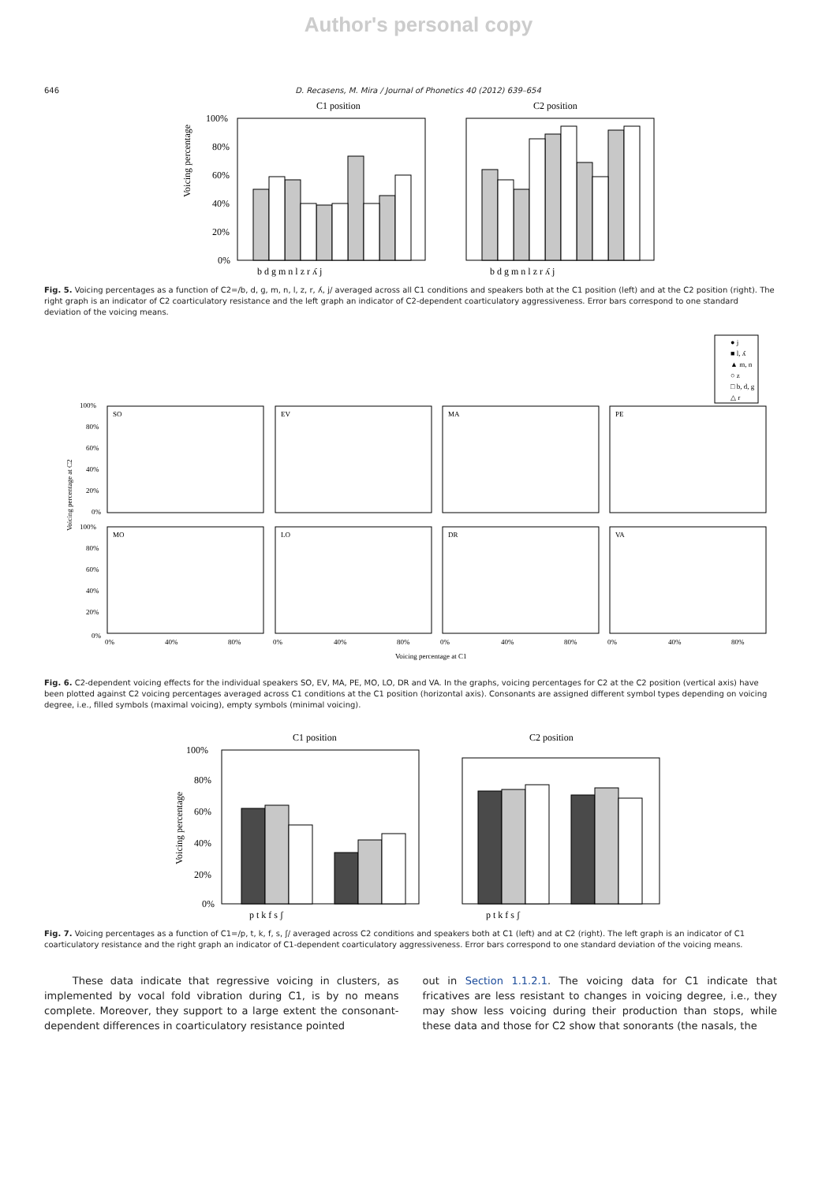Author's personal copy
646 D. Recasens, M. Mira / Journal of Phonetics 40 (2012) 639–654
C1 position
C2 position
Voicing percentage
100%
80%
60%
40%
20%
0%
b d g m n l z r ʎ j
b d g m n l z r ʎ j
Fig. 5. Voicing percentages as a function of C2=/b, d, ɡ, m, n, l, z, r, ʎ, j/ averaged across all C1 conditions and speakers both at the C1 position (left) and at the C2 position (right). The right graph is an indicator of C2 coarticulatory resistance and the left graph an indicator of C2-dependent coarticulatory aggressiveness. Error bars correspond to one standard deviation of the voicing means.
● j
■ l, ʎ
▲ m, n
○ z
□ b, d, g
△ r
Voicing percentage at C2
SO
EV
MA
PE
MO
LO
DR
VA
100%
80%
60%
40%
20%
0%
100%
80%
60%
40%
20%
0%
0%
40%
80%
0%
40%
80%
0%
40%
80%
0%
40%
80%
Voicing percentage at C1
Fig. 6. C2-dependent voicing effects for the individual speakers SO, EV, MA, PE, MO, LO, DR and VA. In the graphs, voicing percentages for C2 at the C2 position (vertical axis) have been plotted against C2 voicing percentages averaged across C1 conditions at the C1 position (horizontal axis). Consonants are assigned different symbol types depending on voicing degree, i.e., filled symbols (maximal voicing), empty symbols (minimal voicing).
C1 position
C2 position
Voicing percentage
100%
80%
60%
40%
20%
0%
p t k f s ʃ
p t k f s ʃ
Fig. 7. Voicing percentages as a function of C1=/p, t, k, f, s, ʃ/ averaged across C2 conditions and speakers both at C1 (left) and at C2 (right). The left graph is an indicator of C1 coarticulatory resistance and the right graph an indicator of C1-dependent coarticulatory aggressiveness. Error bars correspond to one standard deviation of the voicing means.
These data indicate that regressive voicing in clusters, as implemented by vocal fold vibration during C1, is by no means complete. Moreover, they support to a large extent the consonant-dependent differences in coarticulatory resistance pointed
out in Section 1.1.2.1. The voicing data for C1 indicate that fricatives are less resistant to changes in voicing degree, i.e., they may show less voicing during their production than stops, while these data and those for C2 show that sonorants (the nasals, the